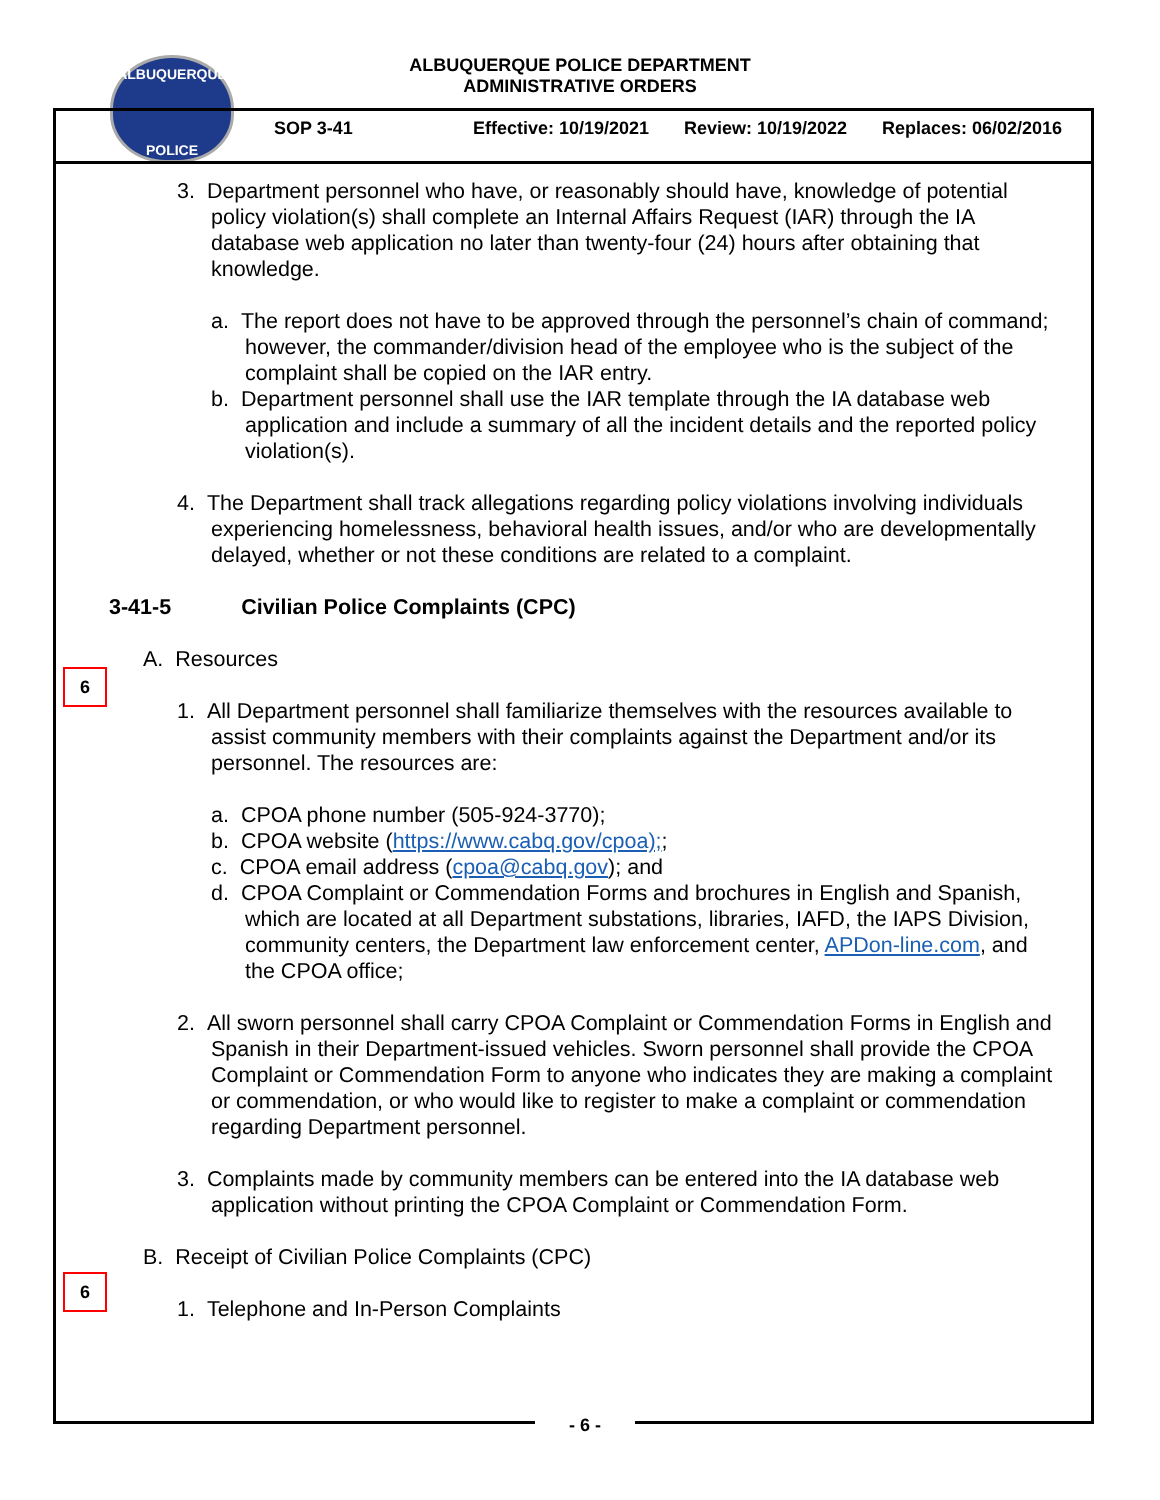ALBUQUERQUE
POLICE
ALBUQUERQUE POLICE DEPARTMENT
ADMINISTRATIVE ORDERS
SOP 3-41 Effective: 10/19/2021 Review: 10/19/2022 Replaces: 06/02/2016
3. Department personnel who have, or reasonably should have, knowledge of potential policy violation(s) shall complete an Internal Affairs Request (IAR) through the IA database web application no later than twenty-four (24) hours after obtaining that knowledge.
a. The report does not have to be approved through the personnel’s chain of command; however, the commander/division head of the employee who is the subject of the complaint shall be copied on the IAR entry.
b. Department personnel shall use the IAR template through the IA database web application and include a summary of all the incident details and the reported policy violation(s).
4. The Department shall track allegations regarding policy violations involving individuals experiencing homelessness, behavioral health issues, and/or who are developmentally delayed, whether or not these conditions are related to a complaint.
3-41-5 Civilian Police Complaints (CPC)
A. Resources
1. All Department personnel shall familiarize themselves with the resources available to assist community members with their complaints against the Department and/or its personnel. The resources are:
a. CPOA phone number (505-924-3770);
b. CPOA website (https://www.cabq.gov/cpoa);;
c. CPOA email address (cpoa@cabq.gov); and
d. CPOA Complaint or Commendation Forms and brochures in English and Spanish, which are located at all Department substations, libraries, IAFD, the IAPS Division, community centers, the Department law enforcement center, APDon-line.com, and the CPOA office;
2. All sworn personnel shall carry CPOA Complaint or Commendation Forms in English and Spanish in their Department-issued vehicles. Sworn personnel shall provide the CPOA Complaint or Commendation Form to anyone who indicates they are making a complaint or commendation, or who would like to register to make a complaint or commendation regarding Department personnel.
3. Complaints made by community members can be entered into the IA database web application without printing the CPOA Complaint or Commendation Form.
B. Receipt of Civilian Police Complaints (CPC)
1. Telephone and In-Person Complaints
6
6
- 6 -